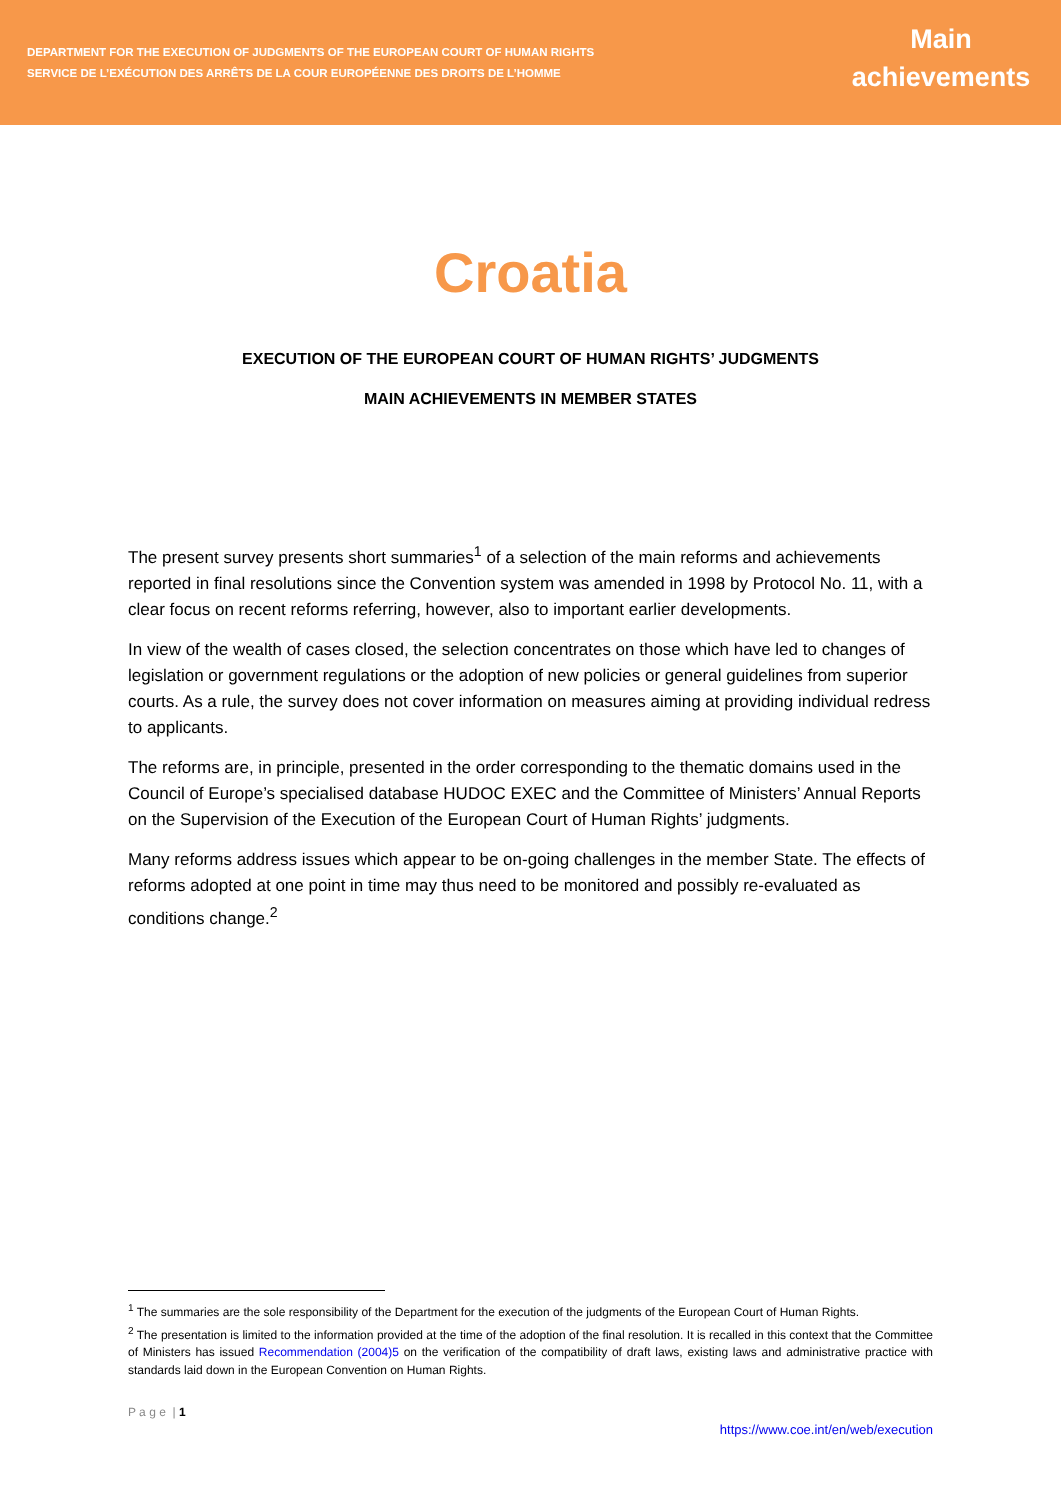DEPARTMENT FOR THE EXECUTION OF JUDGMENTS OF THE EUROPEAN COURT OF HUMAN RIGHTS
SERVICE DE L’EXÉCUTION DES ARRÊTS DE LA COUR EUROPÉENNE DES DROITS DE L’HOMME
Main
achievements
Croatia
EXECUTION OF THE EUROPEAN COURT OF HUMAN RIGHTS’ JUDGMENTS
MAIN ACHIEVEMENTS IN MEMBER STATES
The present survey presents short summaries<sup>1</sup> of a selection of the main reforms and achievements reported in final resolutions since the Convention system was amended in 1998 by Protocol No. 11, with a clear focus on recent reforms referring, however, also to important earlier developments.
In view of the wealth of cases closed, the selection concentrates on those which have led to changes of legislation or government regulations or the adoption of new policies or general guidelines from superior courts. As a rule, the survey does not cover information on measures aiming at providing individual redress to applicants.
The reforms are, in principle, presented in the order corresponding to the thematic domains used in the Council of Europe’s specialised database HUDOC EXEC and the Committee of Ministers’ Annual Reports on the Supervision of the Execution of the European Court of Human Rights’ judgments.
Many reforms address issues which appear to be on-going challenges in the member State. The effects of reforms adopted at one point in time may thus need to be monitored and possibly re-evaluated as conditions change.<sup>2</sup>
<sup>1</sup> The summaries are the sole responsibility of the Department for the execution of the judgments of the European Court of Human Rights.
<sup>2</sup> The presentation is limited to the information provided at the time of the adoption of the final resolution. It is recalled in this context that the Committee of Ministers has issued Recommendation (2004)5 on the verification of the compatibility of draft laws, existing laws and administrative practice with standards laid down in the European Convention on Human Rights.
P a g e | 1
https://www.coe.int/en/web/execution